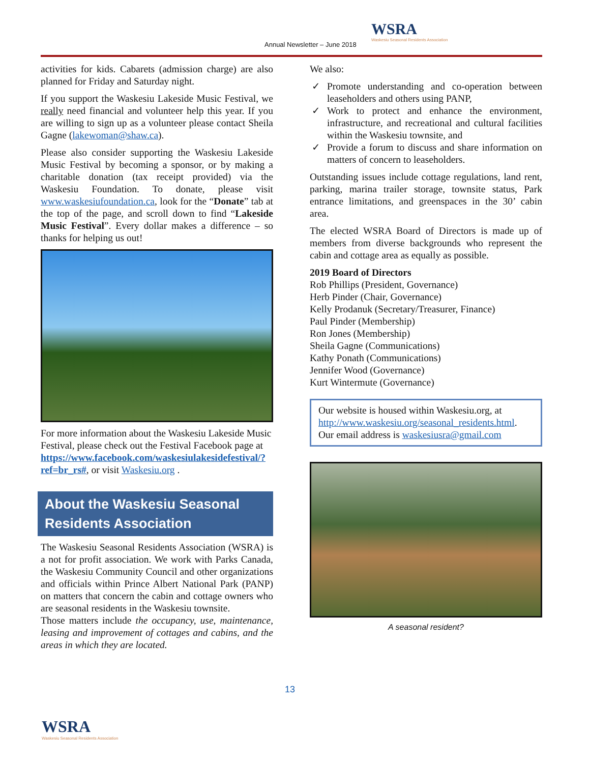Annual Newsletter – June 2018
WSRA
Waskesiu Seasonal Residents Association
activities for kids. Cabarets (admission charge) are also planned for Friday and Saturday night.
If you support the Waskesiu Lakeside Music Festival, we really need financial and volunteer help this year. If you are willing to sign up as a volunteer please contact Sheila Gagne (lakewoman@shaw.ca).
Please also consider supporting the Waskesiu Lakeside Music Festival by becoming a sponsor, or by making a charitable donation (tax receipt provided) via the Waskesiu Foundation. To donate, please visit www.waskesiufoundation.ca, look for the “Donate” tab at the top of the page, and scroll down to find “Lakeside Music Festival”. Every dollar makes a difference – so thanks for helping us out!
For more information about the Waskesiu Lakeside Music Festival, please check out the Festival Facebook page at https://www.facebook.com/waskesiulakesidefestival/?ref=br_rs#, or visit Waskesiu.org .
About the Waskesiu Seasonal Residents Association
The Waskesiu Seasonal Residents Association (WSRA) is a not for profit association. We work with Parks Canada, the Waskesiu Community Council and other organizations and officials within Prince Albert National Park (PANP) on matters that concern the cabin and cottage owners who are seasonal residents in the Waskesiu townsite.
Those matters include the occupancy, use, maintenance, leasing and improvement of cottages and cabins, and the areas in which they are located.
We also:
✓ Promote understanding and co-operation between leaseholders and others using PANP,
✓ Work to protect and enhance the environment, infrastructure, and recreational and cultural facilities within the Waskesiu townsite, and
✓ Provide a forum to discuss and share information on matters of concern to leaseholders.
Outstanding issues include cottage regulations, land rent, parking, marina trailer storage, townsite status, Park entrance limitations, and greenspaces in the 30’ cabin area.
The elected WSRA Board of Directors is made up of members from diverse backgrounds who represent the cabin and cottage area as equally as possible.
2019 Board of Directors
Rob Phillips (President, Governance)
Herb Pinder (Chair, Governance)
Kelly Prodanuk (Secretary/Treasurer, Finance)
Paul Pinder (Membership)
Ron Jones (Membership)
Sheila Gagne (Communications)
Kathy Ponath (Communications)
Jennifer Wood (Governance)
Kurt Wintermute (Governance)
Our website is housed within Waskesiu.org, at http://www.waskesiu.org/seasonal_residents.html. Our email address is waskesiusra@gmail.com
A seasonal resident?
13
WSRA
Waskesiu Seasonal Residents Association